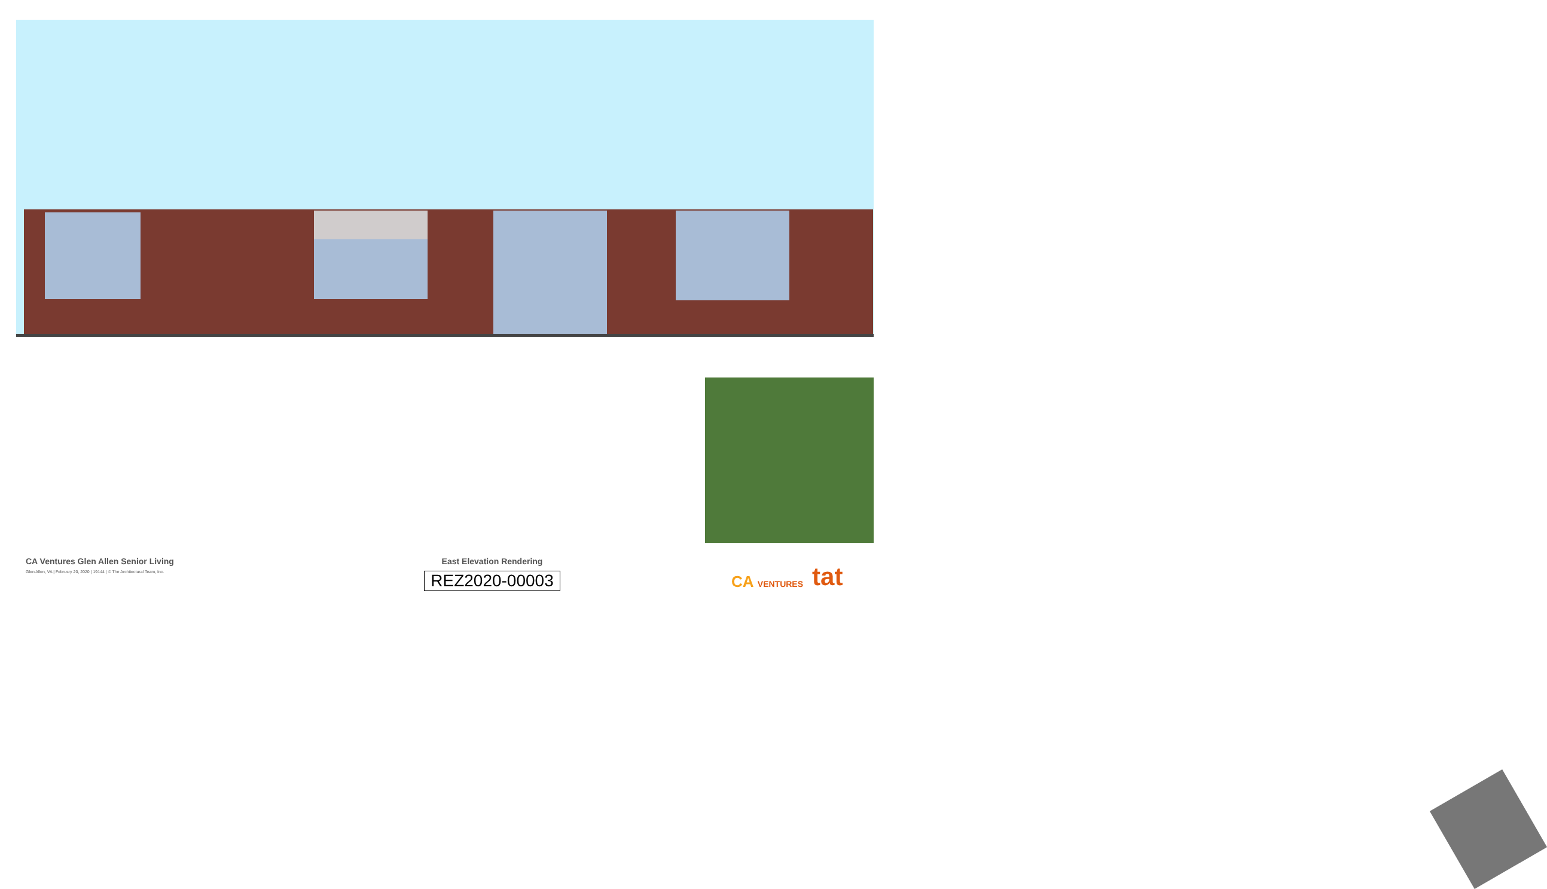CA Ventures Glen Allen Senior Living
Glen Allen, VA | Februsry 20, 2020 | 19144 | © The Architectural Team, Inc.
East Elevation Rendering
REZ2020-00003
CA VENTURES
tat